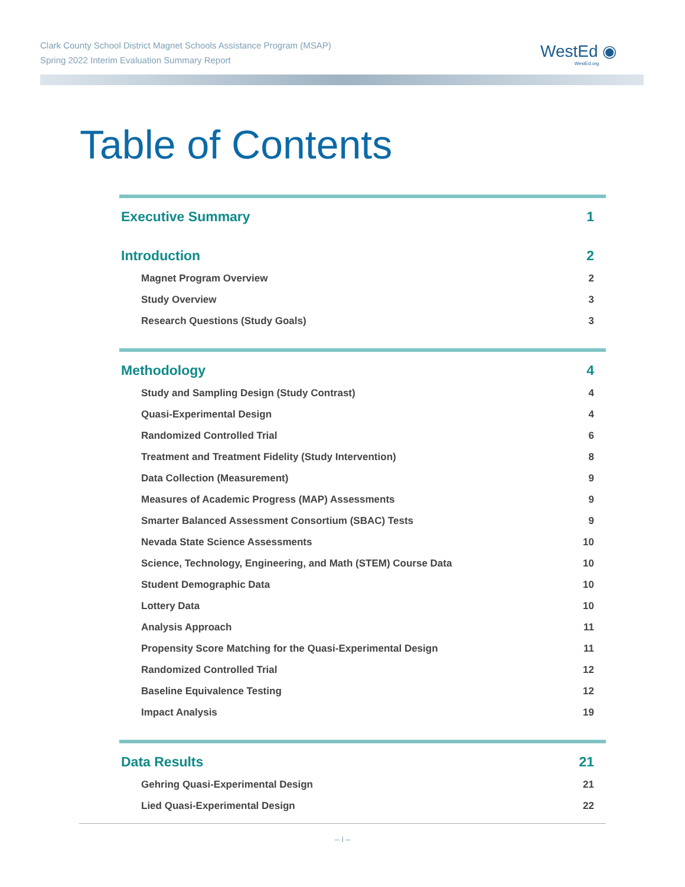Clark County School District Magnet Schools Assistance Program (MSAP)
Spring 2022 Interim Evaluation Summary Report
WestEd ◉
WestEd.org
Table of Contents
Executive Summary 1
Introduction 2
Magnet Program Overview 2
Study Overview 3
Research Questions (Study Goals) 3
Methodology 4
Study and Sampling Design (Study Contrast) 4
Quasi-Experimental Design 4
Randomized Controlled Trial 6
Treatment and Treatment Fidelity (Study Intervention) 8
Data Collection (Measurement) 9
Measures of Academic Progress (MAP) Assessments 9
Smarter Balanced Assessment Consortium (SBAC) Tests 9
Nevada State Science Assessments 10
Science, Technology, Engineering, and Math (STEM) Course Data 10
Student Demographic Data 10
Lottery Data 10
Analysis Approach 11
Propensity Score Matching for the Quasi-Experimental Design 11
Randomized Controlled Trial 12
Baseline Equivalence Testing 12
Impact Analysis 19
Data Results 21
Gehring Quasi-Experimental Design 21
Lied Quasi-Experimental Design 22
– i –